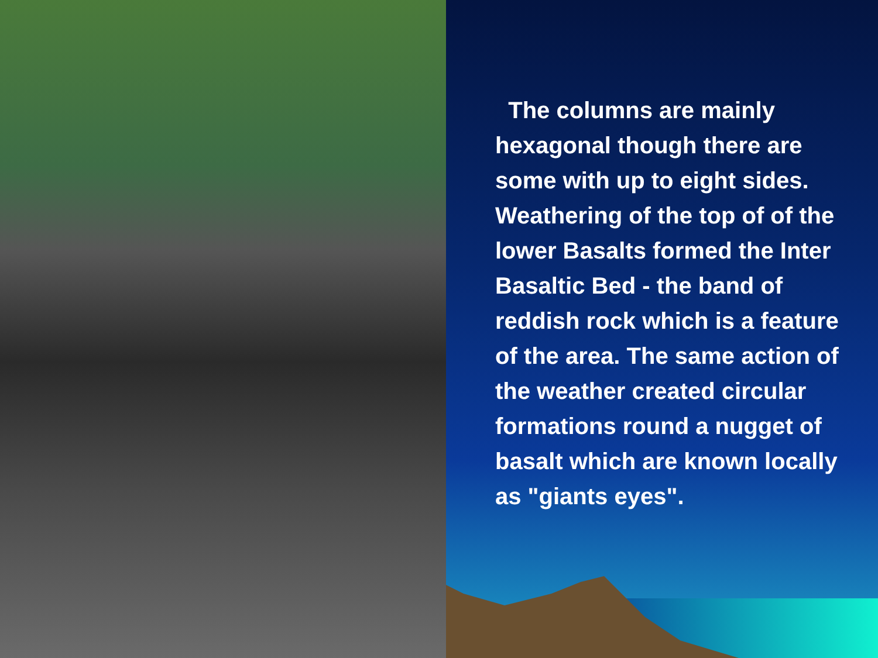The columns are mainly hexagonal though there are some with up to eight sides. Weathering of the top of of the lower Basalts formed the Inter Basaltic Bed - the band of reddish rock which is a feature of the area. The same action of the weather created circular formations round a nugget of basalt which are known locally as "giants eyes".